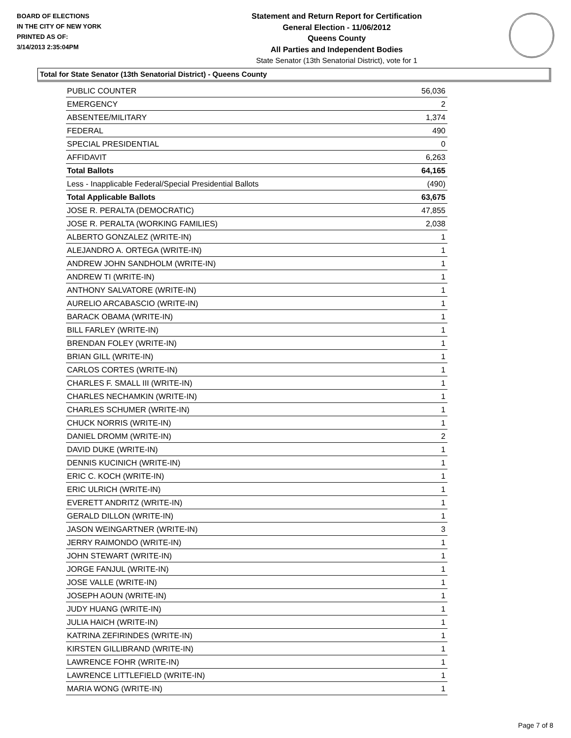BOARD OF ELECTIONS
IN THE CITY OF NEW YORK
PRINTED AS OF:
3/14/2013 2:35:04PM
Statement and Return Report for Certification
General Election - 11/06/2012
Queens County
All Parties and Independent Bodies
State Senator (13th Senatorial District), vote for 1
Total for State Senator (13th Senatorial District) - Queens County
| PUBLIC COUNTER | 56,036 |
| EMERGENCY | 2 |
| ABSENTEE/MILITARY | 1,374 |
| FEDERAL | 490 |
| SPECIAL PRESIDENTIAL | 0 |
| AFFIDAVIT | 6,263 |
| Total Ballots | 64,165 |
| Less - Inapplicable Federal/Special Presidential Ballots | (490) |
| Total Applicable Ballots | 63,675 |
| JOSE R. PERALTA (DEMOCRATIC) | 47,855 |
| JOSE R. PERALTA (WORKING FAMILIES) | 2,038 |
| ALBERTO GONZALEZ (WRITE-IN) | 1 |
| ALEJANDRO A. ORTEGA (WRITE-IN) | 1 |
| ANDREW JOHN SANDHOLM (WRITE-IN) | 1 |
| ANDREW TI (WRITE-IN) | 1 |
| ANTHONY SALVATORE (WRITE-IN) | 1 |
| AURELIO ARCABASCIO (WRITE-IN) | 1 |
| BARACK OBAMA (WRITE-IN) | 1 |
| BILL FARLEY (WRITE-IN) | 1 |
| BRENDAN FOLEY (WRITE-IN) | 1 |
| BRIAN GILL (WRITE-IN) | 1 |
| CARLOS CORTES (WRITE-IN) | 1 |
| CHARLES F. SMALL III (WRITE-IN) | 1 |
| CHARLES NECHAMKIN (WRITE-IN) | 1 |
| CHARLES SCHUMER (WRITE-IN) | 1 |
| CHUCK NORRIS (WRITE-IN) | 1 |
| DANIEL DROMM (WRITE-IN) | 2 |
| DAVID DUKE (WRITE-IN) | 1 |
| DENNIS KUCINICH (WRITE-IN) | 1 |
| ERIC C. KOCH (WRITE-IN) | 1 |
| ERIC ULRICH (WRITE-IN) | 1 |
| EVERETT ANDRITZ (WRITE-IN) | 1 |
| GERALD DILLON (WRITE-IN) | 1 |
| JASON WEINGARTNER (WRITE-IN) | 3 |
| JERRY RAIMONDO (WRITE-IN) | 1 |
| JOHN STEWART (WRITE-IN) | 1 |
| JORGE FANJUL (WRITE-IN) | 1 |
| JOSE VALLE (WRITE-IN) | 1 |
| JOSEPH AOUN (WRITE-IN) | 1 |
| JUDY HUANG (WRITE-IN) | 1 |
| JULIA HAICH (WRITE-IN) | 1 |
| KATRINA ZEFIRINDES (WRITE-IN) | 1 |
| KIRSTEN GILLIBRAND (WRITE-IN) | 1 |
| LAWRENCE FOHR (WRITE-IN) | 1 |
| LAWRENCE LITTLEFIELD (WRITE-IN) | 1 |
| MARIA WONG (WRITE-IN) | 1 |
Page 7 of 8